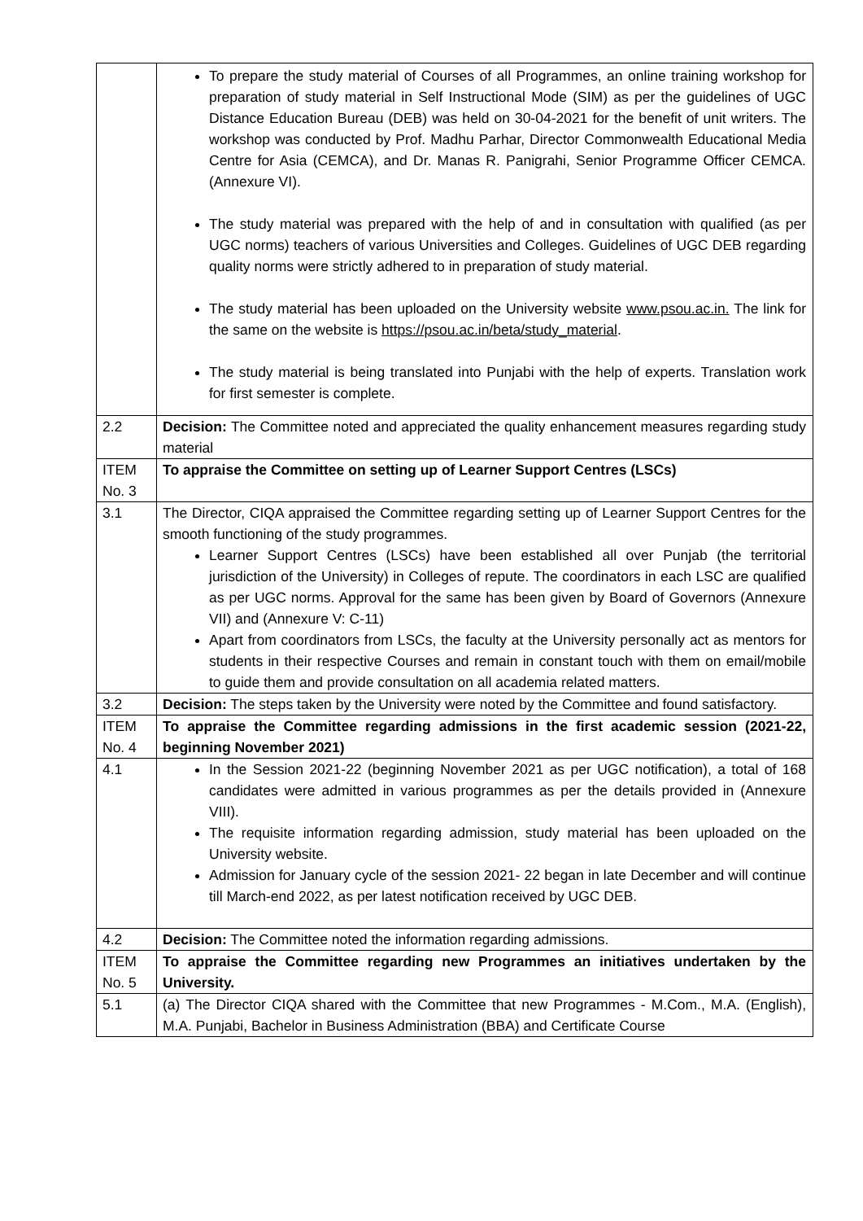| | To prepare the study material of Courses of all Programmes, an online training workshop for preparation of study material in Self Instructional Mode (SIM) as per the guidelines of UGC Distance Education Bureau (DEB) was held on 30-04-2021 for the benefit of unit writers. The workshop was conducted by Prof. Madhu Parhar, Director Commonwealth Educational Media Centre for Asia (CEMCA), and Dr. Manas R. Panigrahi, Senior Programme Officer CEMCA. (Annexure VI). The study material was prepared with the help of and in consultation with qualified (as per UGC norms) teachers of various Universities and Colleges. Guidelines of UGC DEB regarding quality norms were strictly adhered to in preparation of study material. The study material has been uploaded on the University website www.psou.ac.in. The link for the same on the website is https://psou.ac.in/beta/study_material . The study material is being translated into Punjabi with the help of experts. Translation work for first semester is complete. |
| 2.2 | Decision: The Committee noted and appreciated the quality enhancement measures regarding study material |
| ITEM No. 3 | To appraise the Committee on setting up of Learner Support Centres (LSCs) |
| 3.1 | The Director, CIQA appraised the Committee regarding setting up of Learner Support Centres for the smooth functioning of the study programmes. Learner Support Centres (LSCs) have been established all over Punjab (the territorial jurisdiction of the University) in Colleges of repute. The coordinators in each LSC are qualified as per UGC norms. Approval for the same has been given by Board of Governors (Annexure VII) and (Annexure V: C-11) Apart from coordinators from LSCs, the faculty at the University personally act as mentors for students in their respective Courses and remain in constant touch with them on email/mobile to guide them and provide consultation on all academia related matters. |
| 3.2 | Decision: The steps taken by the University were noted by the Committee and found satisfactory. |
| ITEM No. 4 | To appraise the Committee regarding admissions in the first academic session (2021-22, beginning November 2021) |
| 4.1 | In the Session 2021-22 (beginning November 2021 as per UGC notification), a total of 168 candidates were admitted in various programmes as per the details provided in (Annexure VIII). The requisite information regarding admission, study material has been uploaded on the University website. Admission for January cycle of the session 2021- 22 began in late December and will continue till March-end 2022, as per latest notification received by UGC DEB. |
| 4.2 | Decision: The Committee noted the information regarding admissions. |
| ITEM No. 5 | To appraise the Committee regarding new Programmes an initiatives undertaken by the University. |
| 5.1 | (a) The Director CIQA shared with the Committee that new Programmes - M.Com., M.A. (English), M.A. Punjabi, Bachelor in Business Administration (BBA) and Certificate Course |